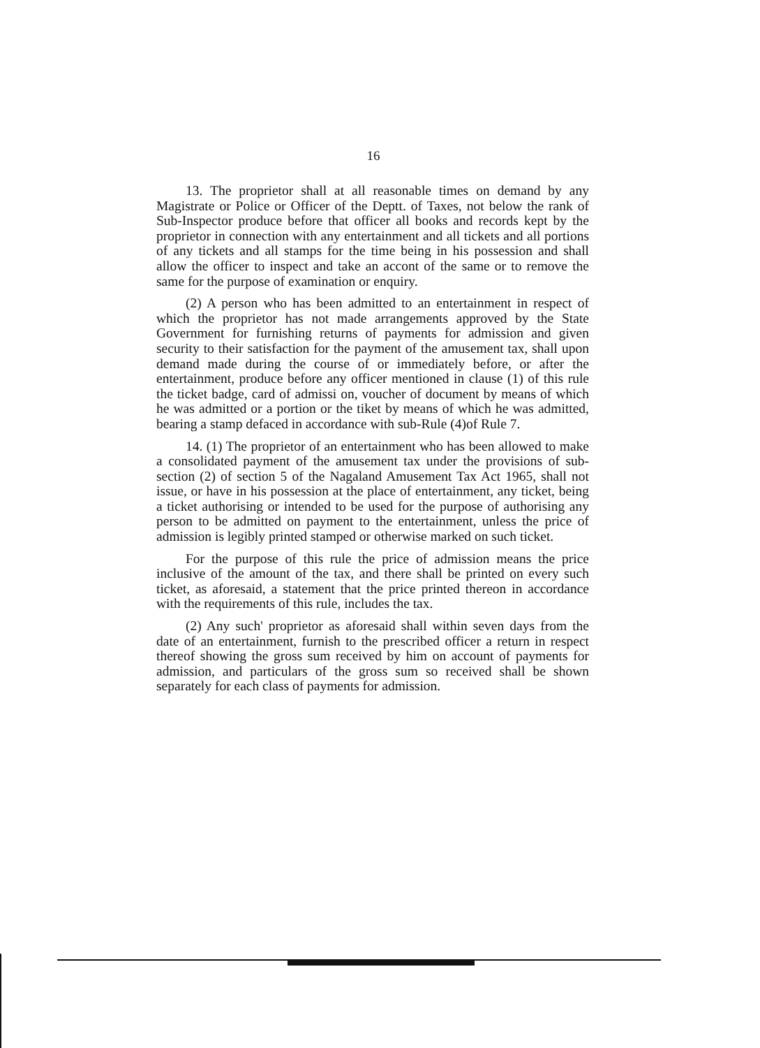16
13. The proprietor shall at all reasonable times on demand by any Magistrate or Police or Officer of the Deptt. of Taxes, not below the rank of Sub-Inspector produce before that officer all books and records kept by the proprietor in connection with any entertainment and all tickets and all portions of any tickets and all stamps for the time being in his possession and shall allow the officer to inspect and take an accont of the same or to remove the same for the purpose of examination or enquiry.
(2) A person who has been admitted to an entertainment in respect of which the proprietor has not made arrangements approved by the State Government for furnishing returns of payments for admission and given security to their satisfaction for the payment of the amusement tax, shall upon demand made during the course of or immediately before, or after the entertainment, produce before any officer mentioned in clause (1) of this rule the ticket badge, card of admissi on, voucher of document by means of which he was admitted or a portion or the tiket by means of which he was admitted, bearing a stamp defaced in accordance with sub-Rule (4)of Rule 7.
14. (1) The proprietor of an entertainment who has been allowed to make a consolidated payment of the amusement tax under the provisions of sub-section (2) of section 5 of the Nagaland Amusement Tax Act 1965, shall not issue, or have in his possession at the place of entertainment, any ticket, being a ticket authorising or intended to be used for the purpose of authorising any person to be admitted on payment to the entertainment, unless the price of admission is legibly printed stamped or otherwise marked on such ticket.
For the purpose of this rule the price of admission means the price inclusive of the amount of the tax, and there shall be printed on every such ticket, as aforesaid, a statement that the price printed thereon in accordance with the requirements of this rule, includes the tax.
(2) Any such' proprietor as aforesaid shall within seven days from the date of an entertainment, furnish to the prescribed officer a return in respect thereof showing the gross sum received by him on account of payments for admission, and particulars of the gross sum so received shall be shown separately for each class of payments for admission.